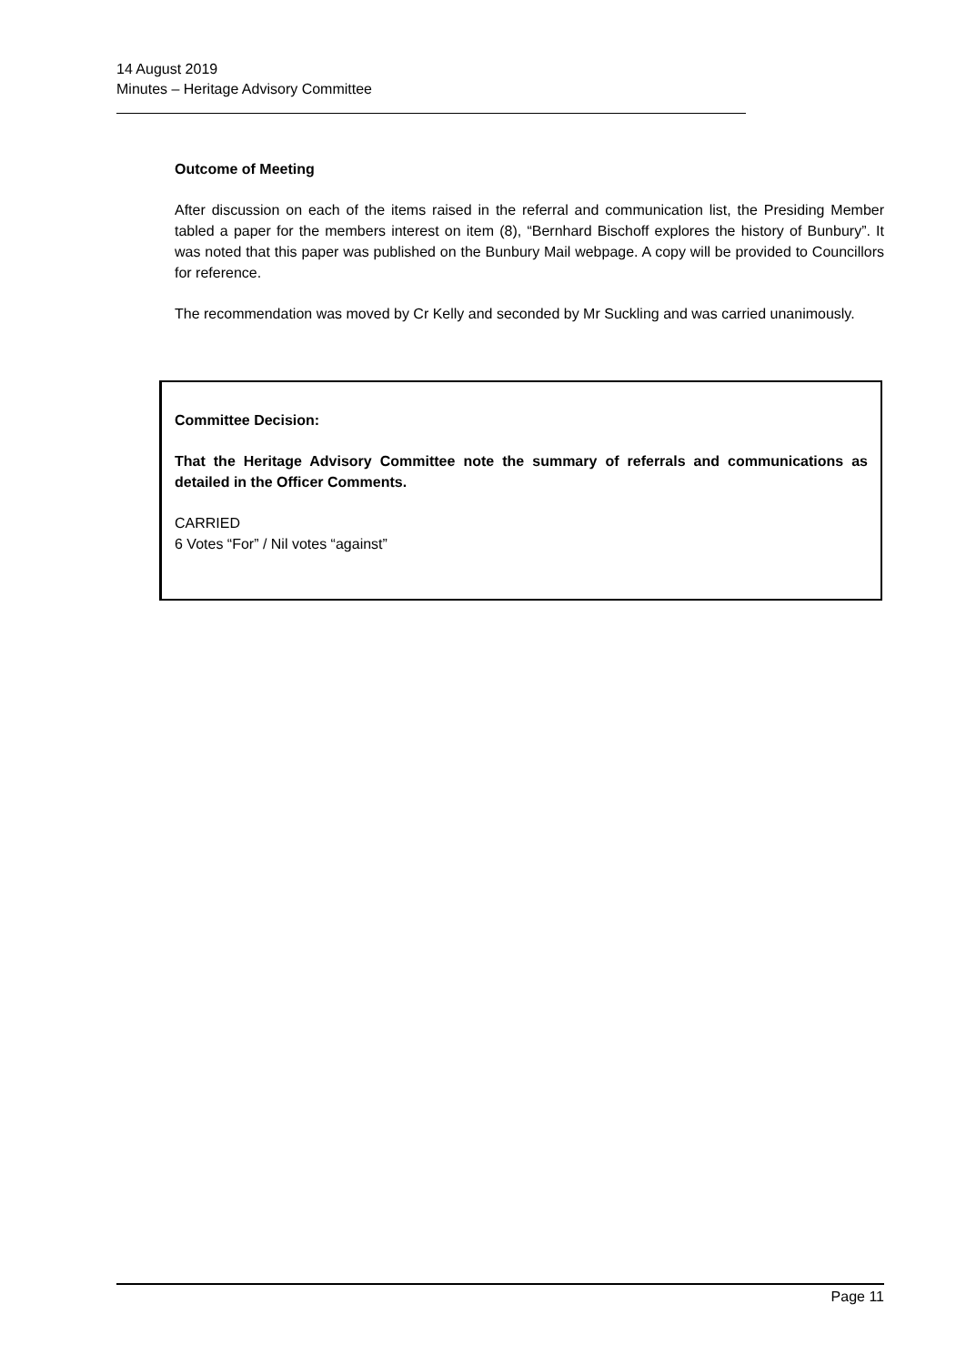14 August 2019
Minutes – Heritage Advisory Committee
Outcome of Meeting
After discussion on each of the items raised in the referral and communication list, the Presiding Member tabled a paper for the members interest on item (8), “Bernhard Bischoff explores the history of Bunbury”. It was noted that this paper was published on the Bunbury Mail webpage. A copy will be provided to Councillors for reference.
The recommendation was moved by Cr Kelly and seconded by Mr Suckling and was carried unanimously.
Committee Decision:
That the Heritage Advisory Committee note the summary of referrals and communications as detailed in the Officer Comments.
CARRIED
6 Votes “For” / Nil votes “against”
Page 11